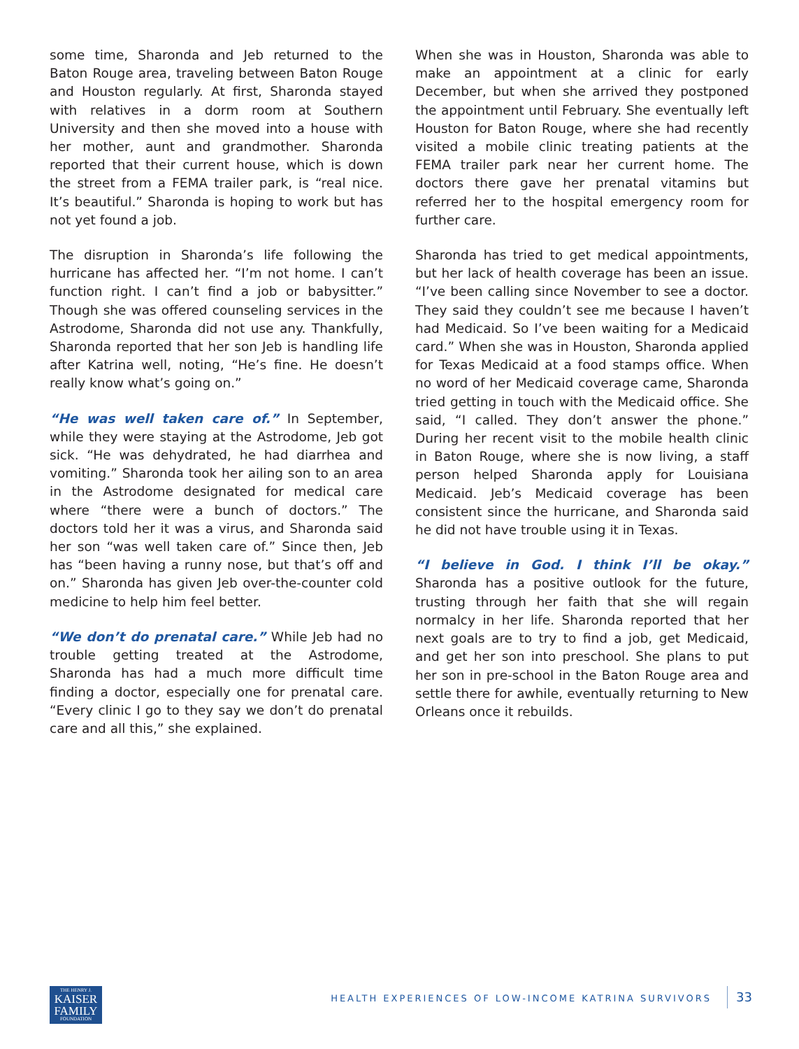some time, Sharonda and Jeb returned to the Baton Rouge area, traveling between Baton Rouge and Houston regularly. At first, Sharonda stayed with relatives in a dorm room at Southern University and then she moved into a house with her mother, aunt and grandmother. Sharonda reported that their current house, which is down the street from a FEMA trailer park, is “real nice. It’s beautiful.” Sharonda is hoping to work but has not yet found a job.
The disruption in Sharonda’s life following the hurricane has affected her. “I’m not home. I can’t function right. I can’t find a job or babysitter.” Though she was offered counseling services in the Astrodome, Sharonda did not use any. Thankfully, Sharonda reported that her son Jeb is handling life after Katrina well, noting, “He’s fine. He doesn’t really know what’s going on.”
“He was well taken care of.” In September, while they were staying at the Astrodome, Jeb got sick. “He was dehydrated, he had diarrhea and vomiting.” Sharonda took her ailing son to an area in the Astrodome designated for medical care where “there were a bunch of doctors.” The doctors told her it was a virus, and Sharonda said her son “was well taken care of.” Since then, Jeb has “been having a runny nose, but that’s off and on.” Sharonda has given Jeb over-the-counter cold medicine to help him feel better.
“We don’t do prenatal care.” While Jeb had no trouble getting treated at the Astrodome, Sharonda has had a much more difficult time finding a doctor, especially one for prenatal care. “Every clinic I go to they say we don’t do prenatal care and all this,” she explained.
When she was in Houston, Sharonda was able to make an appointment at a clinic for early December, but when she arrived they postponed the appointment until February. She eventually left Houston for Baton Rouge, where she had recently visited a mobile clinic treating patients at the FEMA trailer park near her current home. The doctors there gave her prenatal vitamins but referred her to the hospital emergency room for further care.
Sharonda has tried to get medical appointments, but her lack of health coverage has been an issue. “I’ve been calling since November to see a doctor. They said they couldn’t see me because I haven’t had Medicaid. So I’ve been waiting for a Medicaid card.” When she was in Houston, Sharonda applied for Texas Medicaid at a food stamps office. When no word of her Medicaid coverage came, Sharonda tried getting in touch with the Medicaid office. She said, “I called. They don’t answer the phone.” During her recent visit to the mobile health clinic in Baton Rouge, where she is now living, a staff person helped Sharonda apply for Louisiana Medicaid. Jeb’s Medicaid coverage has been consistent since the hurricane, and Sharonda said he did not have trouble using it in Texas.
“I believe in God. I think I’ll be okay.” Sharonda has a positive outlook for the future, trusting through her faith that she will regain normalcy in her life. Sharonda reported that her next goals are to try to find a job, get Medicaid, and get her son into preschool. She plans to put her son in pre-school in the Baton Rouge area and settle there for awhile, eventually returning to New Orleans once it rebuilds.
THE HENRY J.
KAISER
FAMILY
FOUNDATION
HEALTH EXPERIENCES OF LOW-INCOME KATRINA SURVIVORS
33